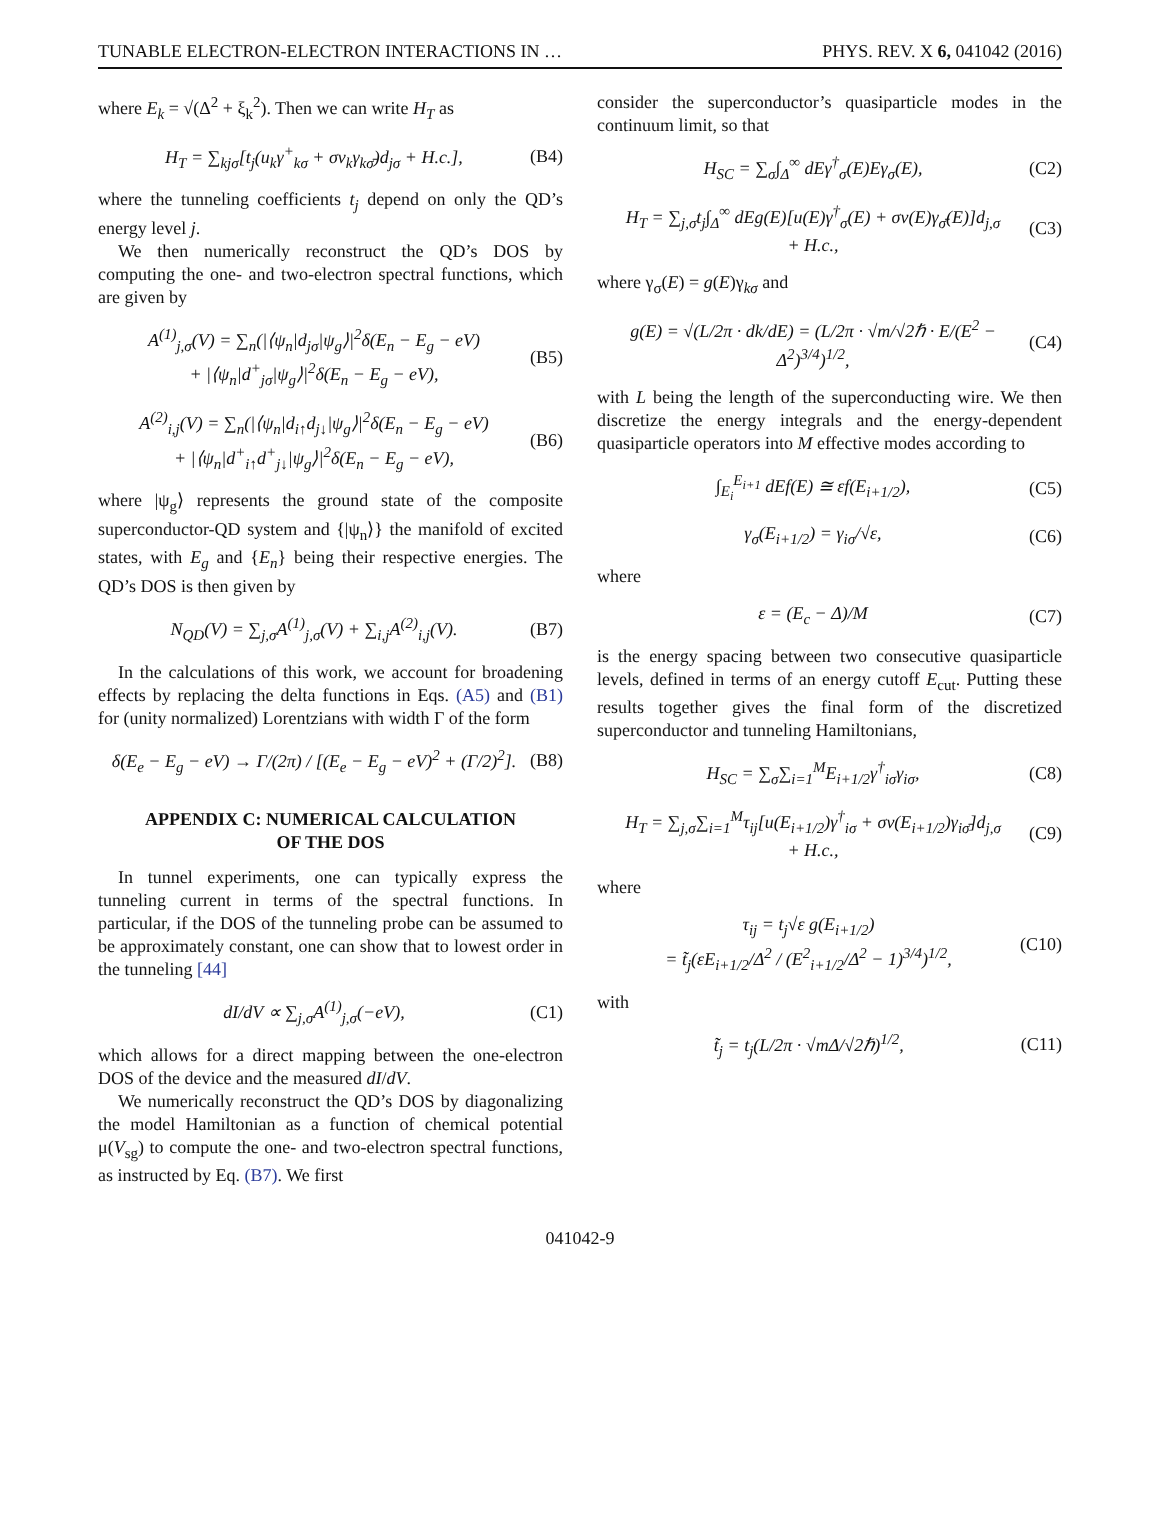TUNABLE ELECTRON-ELECTRON INTERACTIONS IN … PHYS. REV. X 6, 041042 (2016)
where E<sub>k</sub> = √(Δ<sup>2</sup> + ξ<sub>k</sub><sup>2</sup>). Then we can write H<sub>T</sub> as
H<sub>T</sub> = ∑<sub>kjσ</sub>[t<sub>j</sub>(u<sub>k</sub>γ<sup>+</sup><sub>kσ</sub> + σv<sub>k</sub>γ<sub>kσ̄</sub>)d<sub>jσ</sub> + H.c.], (B4)
where the tunneling coefficients t<sub>j</sub> depend on only the QD’s energy level j.
We then numerically reconstruct the QD’s DOS by computing the one- and two-electron spectral functions, which are given by
A<sup>(1)</sup><sub>j,σ</sub>(V) = ∑<sub>n</sub>(|⟨ψ<sub>n</sub>|d<sub>jσ</sub>|ψ<sub>g</sub>⟩|<sup>2</sup>δ(E<sub>n</sub> − E<sub>g</sub> − eV)
+ |⟨ψ<sub>n</sub>|d<sup>+</sup><sub>jσ</sub>|ψ<sub>g</sub>⟩|<sup>2</sup>δ(E<sub>n</sub> − E<sub>g</sub> − eV), (B5)
A<sup>(2)</sup><sub>i,j</sub>(V) = ∑<sub>n</sub>(|⟨ψ<sub>n</sub>|d<sub>i↑</sub>d<sub>j↓</sub>|ψ<sub>g</sub>⟩|<sup>2</sup>δ(E<sub>n</sub> − E<sub>g</sub> − eV)
+ |⟨ψ<sub>n</sub>|d<sup>+</sup><sub>i↑</sub>d<sup>+</sup><sub>j↓</sub>|ψ<sub>g</sub>⟩|<sup>2</sup>δ(E<sub>n</sub> − E<sub>g</sub> − eV), (B6)
where |ψ<sub>g</sub>⟩ represents the ground state of the composite superconductor-QD system and {|ψ<sub>n</sub>⟩} the manifold of excited states, with E<sub>g</sub> and {E<sub>n</sub>} being their respective energies. The QD’s DOS is then given by
N<sub>QD</sub>(V) = ∑<sub>j,σ</sub>A<sup>(1)</sup><sub>j,σ</sub>(V) + ∑<sub>i,j</sub>A<sup>(2)</sup><sub>i,j</sub>(V). (B7)
In the calculations of this work, we account for broadening effects by replacing the delta functions in Eqs. (A5) and (B1) for (unity normalized) Lorentzians with width Γ of the form
δ(E<sub>e</sub> − E<sub>g</sub> − eV) → Γ/(2π) / [(E<sub>e</sub> − E<sub>g</sub> − eV)<sup>2</sup> + (Γ/2)<sup>2</sup>]. (B8)
APPENDIX C: NUMERICAL CALCULATION
OF THE DOS
In tunnel experiments, one can typically express the tunneling current in terms of the spectral functions. In particular, if the DOS of the tunneling probe can be assumed to be approximately constant, one can show that to lowest order in the tunneling [44]
dI/dV ∝ ∑<sub>j,σ</sub>A<sup>(1)</sup><sub>j,σ</sub>(−eV), (C1)
which allows for a direct mapping between the one-electron DOS of the device and the measured dI/dV.
We numerically reconstruct the QD’s DOS by diagonalizing the model Hamiltonian as a function of chemical potential μ(V<sub>sg</sub>) to compute the one- and two-electron spectral functions, as instructed by Eq. (B7). We first
consider the superconductor’s quasiparticle modes in the continuum limit, so that
H<sub>SC</sub> = ∑<sub>σ</sub>∫<sub>Δ</sub><sup>∞</sup> dEγ<sup>†</sup><sub>σ</sub>(E)Eγ<sub>σ</sub>(E), (C2)
H<sub>T</sub> = ∑<sub>j,σ</sub>t<sub>j</sub>∫<sub>Δ</sub><sup>∞</sup> dEg(E)[u(E)γ<sup>†</sup><sub>σ</sub>(E) + σv(E)γ<sub>σ̄</sub>(E)]d<sub>j,σ</sub>
+ H.c., (C3)
where γ<sub>σ</sub>(E) = g(E)γ<sub>kσ</sub> and
g(E) = √(L/2π · dk/dE) = (L/2π · √m/√2ℏ · E/(E<sup>2</sup> − Δ<sup>2</sup>)<sup>3/4</sup>)<sup>1/2</sup>, (C4)
with L being the length of the superconducting wire. We then discretize the energy integrals and the energy-dependent quasiparticle operators into M effective modes according to
∫<sub>E<sub>i</sub></sub><sup>E<sub>i+1</sub></sup> dEf(E) ≅ εf(E<sub>i+1/2</sub>), (C5)
γ<sub>σ</sub>(E<sub>i+1/2</sub>) = γ<sub>iσ</sub>/√ε, (C6)
where
ε = (E<sub>c</sub> − Δ)/M (C7)
is the energy spacing between two consecutive quasiparticle levels, defined in terms of an energy cutoff E<sub>cut</sub>. Putting these results together gives the final form of the discretized superconductor and tunneling Hamiltonians,
H<sub>SC</sub> = ∑<sub>σ</sub>∑<sub>i=1</sub><sup>M</sup>E<sub>i+1/2</sub>γ<sup>†</sup><sub>iσ</sub>γ<sub>iσ</sub>, (C8)
H<sub>T</sub> = ∑<sub>j,σ</sub>∑<sub>i=1</sub><sup>M</sup>τ<sub>ij</sub>[u(E<sub>i+1/2</sub>)γ<sup>†</sup><sub>iσ</sub> + σv(E<sub>i+1/2</sub>)γ<sub>iσ̄</sub>]d<sub>j,σ</sub>
+ H.c., (C9)
where
τ<sub>ij</sub> = t<sub>j</sub>√ε g(E<sub>i+1/2</sub>)
= t̃<sub>j</sub>(εE<sub>i+1/2</sub>/Δ<sup>2</sup> / (E<sup>2</sup><sub>i+1/2</sub>/Δ<sup>2</sup> − 1)<sup>3/4</sup>)<sup>1/2</sup>, (C10)
with
t̃<sub>j</sub> = t<sub>j</sub>(L/2π · √mΔ/√2ℏ)<sup>1/2</sup>, (C11)
041042-9